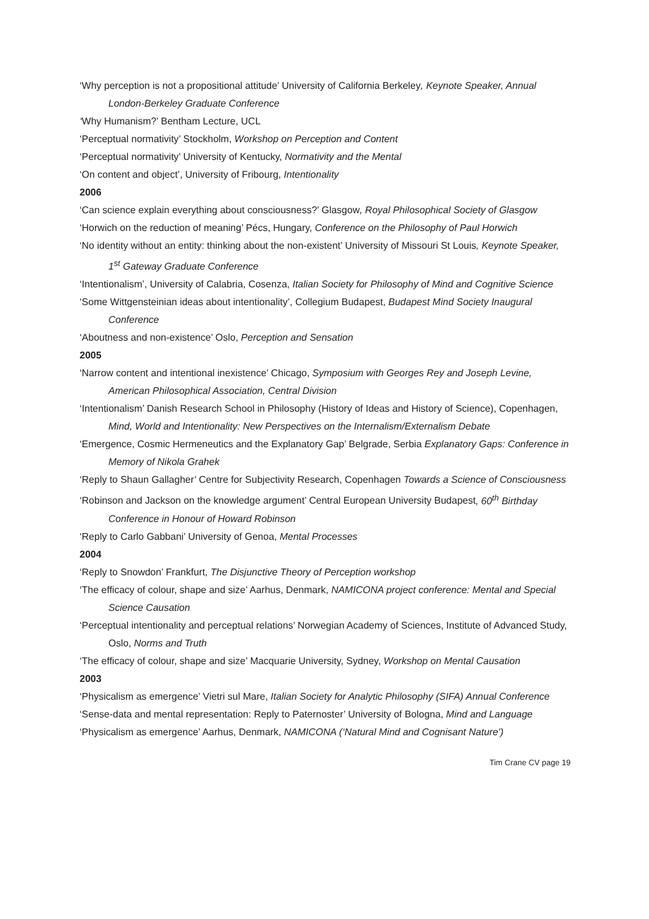‘Why perception is not a propositional attitude’ University of California Berkeley, Keynote Speaker, Annual London-Berkeley Graduate Conference
‘Why Humanism?’ Bentham Lecture, UCL
‘Perceptual normativity’ Stockholm, Workshop on Perception and Content
‘Perceptual normativity’ University of Kentucky, Normativity and the Mental
‘On content and object’, University of Fribourg, Intentionality
2006
‘Can science explain everything about consciousness?’ Glasgow, Royal Philosophical Society of Glasgow
‘Horwich on the reduction of meaning’ Pécs, Hungary, Conference on the Philosophy of Paul Horwich
‘No identity without an entity: thinking about the non-existent’ University of Missouri St Louis, Keynote Speaker, 1<sup>st</sup> Gateway Graduate Conference
‘Intentionalism’, University of Calabria, Cosenza, Italian Society for Philosophy of Mind and Cognitive Science
‘Some Wittgensteinian ideas about intentionality’, Collegium Budapest, Budapest Mind Society Inaugural Conference
‘Aboutness and non-existence’ Oslo, Perception and Sensation
2005
‘Narrow content and intentional inexistence’ Chicago, Symposium with Georges Rey and Joseph Levine, American Philosophical Association, Central Division
‘Intentionalism’ Danish Research School in Philosophy (History of Ideas and History of Science), Copenhagen, Mind, World and Intentionality: New Perspectives on the Internalism/Externalism Debate
‘Emergence, Cosmic Hermeneutics and the Explanatory Gap’ Belgrade, Serbia Explanatory Gaps: Conference in Memory of Nikola Grahek
‘Reply to Shaun Gallagher’ Centre for Subjectivity Research, Copenhagen Towards a Science of Consciousness
‘Robinson and Jackson on the knowledge argument’ Central European University Budapest, 60<sup>th</sup> Birthday Conference in Honour of Howard Robinson
‘Reply to Carlo Gabbani’ University of Genoa, Mental Processes
2004
‘Reply to Snowdon’ Frankfurt, The Disjunctive Theory of Perception workshop
‘The efficacy of colour, shape and size’ Aarhus, Denmark, NAMICONA project conference: Mental and Special Science Causation
‘Perceptual intentionality and perceptual relations’ Norwegian Academy of Sciences, Institute of Advanced Study, Oslo, Norms and Truth
‘The efficacy of colour, shape and size’ Macquarie University, Sydney, Workshop on Mental Causation
2003
‘Physicalism as emergence’ Vietri sul Mare, Italian Society for Analytic Philosophy (SIFA) Annual Conference
‘Sense-data and mental representation: Reply to Paternoster’ University of Bologna, Mind and Language
‘Physicalism as emergence’ Aarhus, Denmark, NAMICONA (‘Natural Mind and Cognisant Nature’)
Tim Crane CV page 19